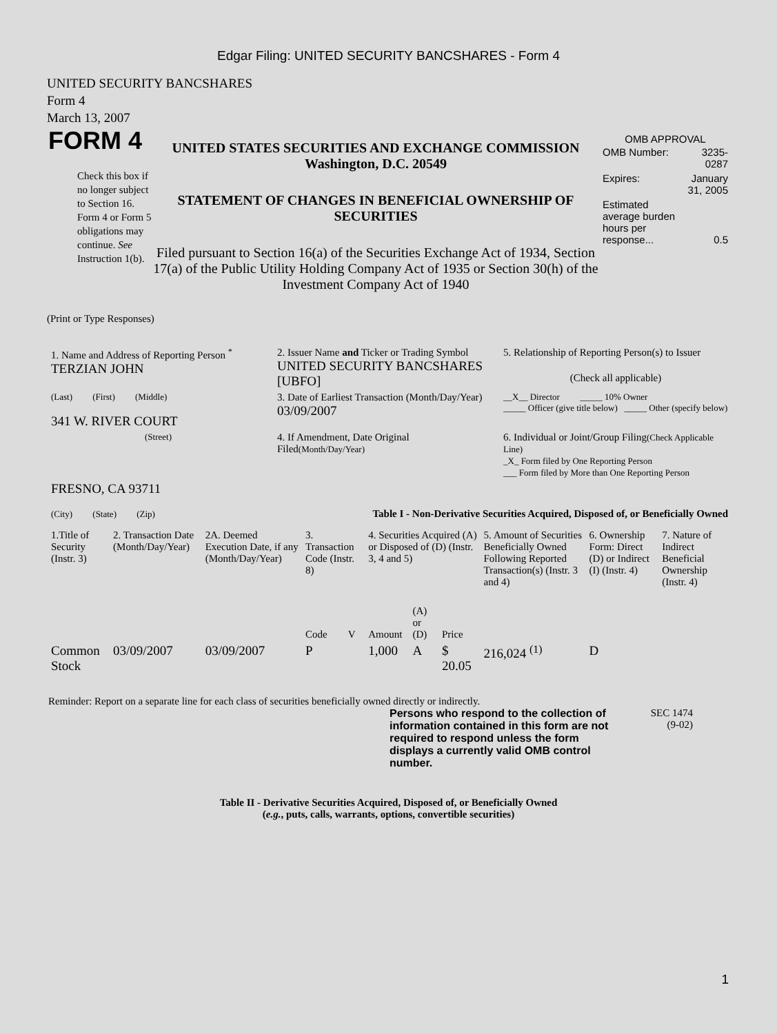Edgar Filing: UNITED SECURITY BANCSHARES - Form 4
UNITED SECURITY BANCSHARES
Form 4
March 13, 2007
FORM 4
Check this box if no longer subject to Section 16. Form 4 or Form 5 obligations may continue. See Instruction 1(b).
UNITED STATES SECURITIES AND EXCHANGE COMMISSION
Washington, D.C. 20549
STATEMENT OF CHANGES IN BENEFICIAL OWNERSHIP OF SECURITIES
Filed pursuant to Section 16(a) of the Securities Exchange Act of 1934, Section 17(a) of the Public Utility Holding Company Act of 1935 or Section 30(h) of the Investment Company Act of 1940
OMB APPROVAL
| OMB Number: | 3235-0287 |
| Expires: | January 31, 2005 |
| Estimated average burden hours per response... | 0.5 |
(Print or Type Responses)
| 1. Name and Address of Reporting Person <sup>*</sup> TERZIAN JOHN | 2. Issuer Name and Ticker or Trading Symbol UNITED SECURITY BANCSHARES [UBFO] | 5. Relationship of Reporting Person(s) to Issuer (Check all applicable) |
| (Last) (First) (Middle) 341 W. RIVER COURT | 3. Date of Earliest Transaction (Month/Day/Year) 03/09/2007 | __X__ Director _____ 10% Owner _____ Officer (give title below) _____ Other (specify below) |
| (Street) | 4. If Amendment, Date Original Filed (Month/Day/Year) | 6. Individual or Joint/Group Filing (Check Applicable Line) _X_ Form filed by One Reporting Person ___ Form filed by More than One Reporting Person |
| FRESNO, CA 93711 (City) (State) (Zip) | Table I - Non-Derivative Securities Acquired, Disposed of, or Beneficially Owned | |
| 1.Title of Security (Instr. 3) | 2. Transaction Date (Month/Day/Year) | 2A. Deemed Execution Date, if any (Month/Day/Year) | 3. Transaction Code (Instr. 8) | | 4. Securities Acquired (A) or Disposed of (D) (Instr. 3, 4 and 5) | | | 5. Amount of Securities Beneficially Owned Following Reported Transaction(s) (Instr. 3 and 4) | 6. Ownership Form: Direct (D) or Indirect (I) (Instr. 4) | 7. Nature of Indirect Beneficial Ownership (Instr. 4) |
| --- | --- | --- | --- | --- | --- | --- | --- | --- | --- | --- |
| | | | Code | V | Amount | (A) or (D) | Price | | | |
| Common Stock | 03/09/2007 | 03/09/2007 | P | | 1,000 | A | $ 20.05 | 216,024 <sup>(1)</sup> | D | |
Reminder: Report on a separate line for each class of securities beneficially owned directly or indirectly.
Persons who respond to the collection of information contained in this form are not required to respond unless the form displays a currently valid OMB control number.
SEC 1474
(9-02)
Table II - Derivative Securities Acquired, Disposed of, or Beneficially Owned
(e.g., puts, calls, warrants, options, convertible securities)
1